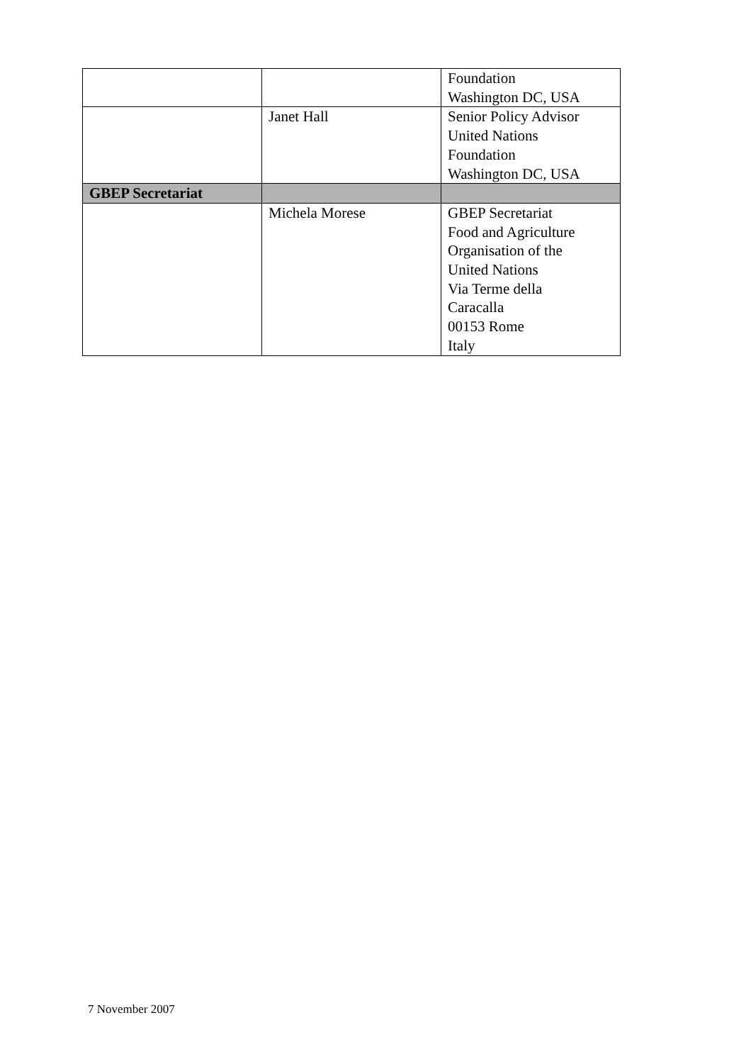| | | Foundation Washington DC, USA |
| | Janet Hall | Senior Policy Advisor United Nations Foundation Washington DC, USA |
| GBEP Secretariat | | |
| | Michela Morese | GBEP Secretariat Food and Agriculture Organisation of the United Nations Via Terme della Caracalla 00153 Rome Italy |
7 November 2007